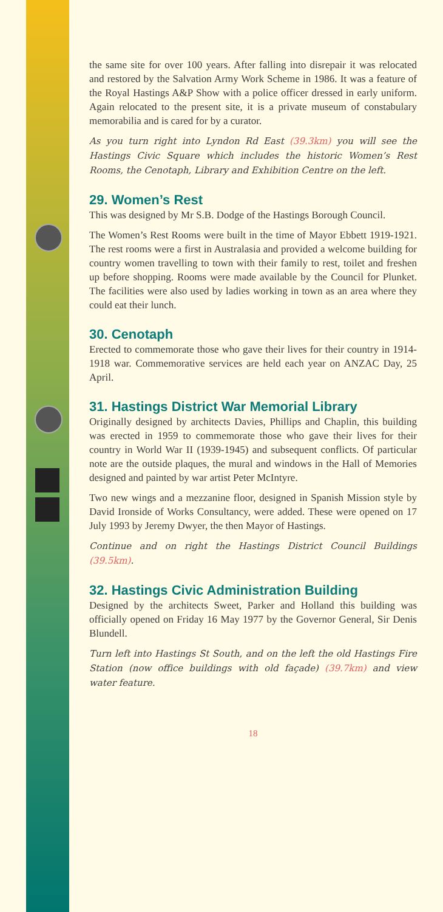the same site for over 100 years. After falling into disrepair it was relocated and restored by the Salvation Army Work Scheme in 1986. It was a feature of the Royal Hastings A&P Show with a police officer dressed in early uniform. Again relocated to the present site, it is a private museum of constabulary memorabilia and is cared for by a curator.
As you turn right into Lyndon Rd East (39.3km) you will see the Hastings Civic Square which includes the historic Women’s Rest Rooms, the Cenotaph, Library and Exhibition Centre on the left.
29. Women’s Rest
This was designed by Mr S.B. Dodge of the Hastings Borough Council.
The Women’s Rest Rooms were built in the time of Mayor Ebbett 1919-1921. The rest rooms were a first in Australasia and provided a welcome building for country women travelling to town with their family to rest, toilet and freshen up before shopping. Rooms were made available by the Council for Plunket. The facilities were also used by ladies working in town as an area where they could eat their lunch.
30. Cenotaph
Erected to commemorate those who gave their lives for their country in 1914-1918 war. Commemorative services are held each year on ANZAC Day, 25 April.
31. Hastings District War Memorial Library
Originally designed by architects Davies, Phillips and Chaplin, this building was erected in 1959 to commemorate those who gave their lives for their country in World War II (1939-1945) and subsequent conflicts. Of particular note are the outside plaques, the mural and windows in the Hall of Memories designed and painted by war artist Peter McIntyre.
Two new wings and a mezzanine floor, designed in Spanish Mission style by David Ironside of Works Consultancy, were added. These were opened on 17 July 1993 by Jeremy Dwyer, the then Mayor of Hastings.
Continue and on right the Hastings District Council Buildings (39.5km).
32. Hastings Civic Administration Building
Designed by the architects Sweet, Parker and Holland this building was officially opened on Friday 16 May 1977 by the Governor General, Sir Denis Blundell.
Turn left into Hastings St South, and on the left the old Hastings Fire Station (now office buildings with old façade) (39.7km) and view water feature.
18